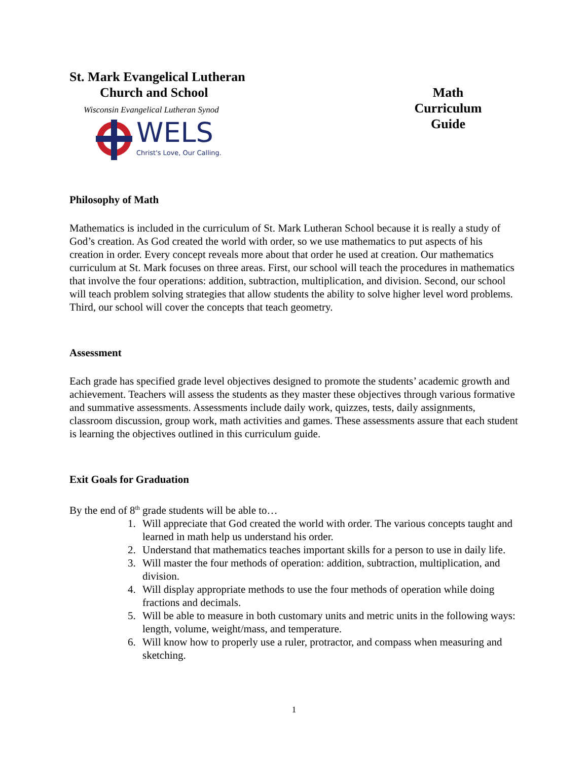St. Mark Evangelical Lutheran
Church and School
Wisconsin Evangelical Lutheran Synod
WELS
Christ's Love, Our Calling.
Math
Curriculum
Guide
Philosophy of Math
Mathematics is included in the curriculum of St. Mark Lutheran School because it is really a study of God’s creation. As God created the world with order, so we use mathematics to put aspects of his creation in order. Every concept reveals more about that order he used at creation. Our mathematics curriculum at St. Mark focuses on three areas. First, our school will teach the procedures in mathematics that involve the four operations: addition, subtraction, multiplication, and division. Second, our school will teach problem solving strategies that allow students the ability to solve higher level word problems. Third, our school will cover the concepts that teach geometry.
Assessment
Each grade has specified grade level objectives designed to promote the students’ academic growth and achievement. Teachers will assess the students as they master these objectives through various formative and summative assessments. Assessments include daily work, quizzes, tests, daily assignments, classroom discussion, group work, math activities and games. These assessments assure that each student is learning the objectives outlined in this curriculum guide.
Exit Goals for Graduation
By the end of 8<sup>th</sup> grade students will be able to…
1. Will appreciate that God created the world with order. The various concepts taught and learned in math help us understand his order.
2. Understand that mathematics teaches important skills for a person to use in daily life.
3. Will master the four methods of operation: addition, subtraction, multiplication, and division.
4. Will display appropriate methods to use the four methods of operation while doing fractions and decimals.
5. Will be able to measure in both customary units and metric units in the following ways: length, volume, weight/mass, and temperature.
6. Will know how to properly use a ruler, protractor, and compass when measuring and sketching.
1